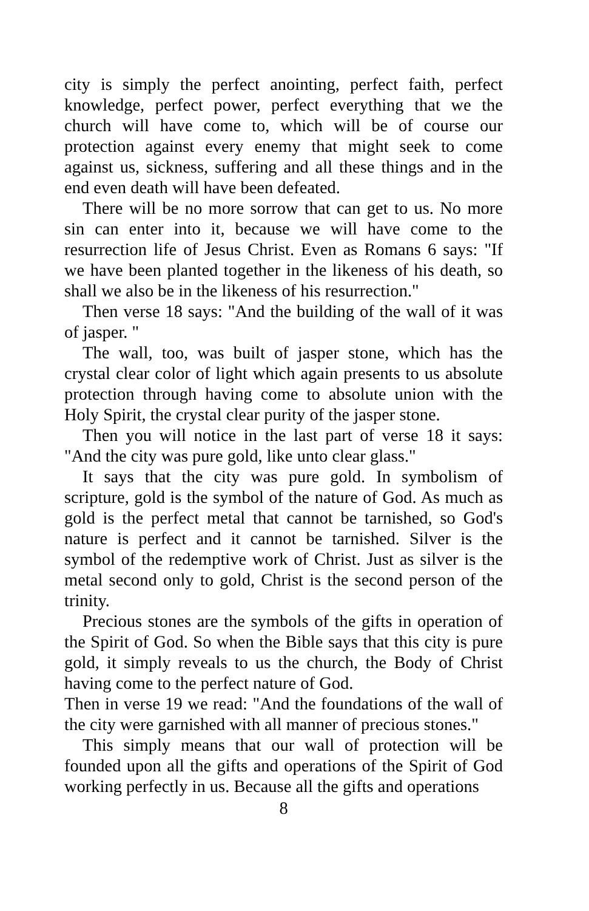city is simply the perfect anointing, perfect faith, perfect knowledge, perfect power, perfect everything that we the church will have come to, which will be of course our protection against every enemy that might seek to come against us, sickness, suffering and all these things and in the end even death will have been defeated.
There will be no more sorrow that can get to us. No more sin can enter into it, because we will have come to the resurrection life of Jesus Christ. Even as Romans 6 says: "If we have been planted together in the likeness of his death, so shall we also be in the likeness of his resurrection."
Then verse 18 says: "And the building of the wall of it was of jasper. "
The wall, too, was built of jasper stone, which has the crystal clear color of light which again presents to us absolute protection through having come to absolute union with the Holy Spirit, the crystal clear purity of the jasper stone.
Then you will notice in the last part of verse 18 it says: "And the city was pure gold, like unto clear glass."
It says that the city was pure gold. In symbolism of scripture, gold is the symbol of the nature of God. As much as gold is the perfect metal that cannot be tarnished, so God's nature is perfect and it cannot be tarnished. Silver is the symbol of the redemptive work of Christ. Just as silver is the metal second only to gold, Christ is the second person of the trinity.
Precious stones are the symbols of the gifts in operation of the Spirit of God. So when the Bible says that this city is pure gold, it simply reveals to us the church, the Body of Christ having come to the perfect nature of God.
Then in verse 19 we read: "And the foundations of the wall of the city were garnished with all manner of precious stones."
This simply means that our wall of protection will be founded upon all the gifts and operations of the Spirit of God working perfectly in us. Because all the gifts and operations
8